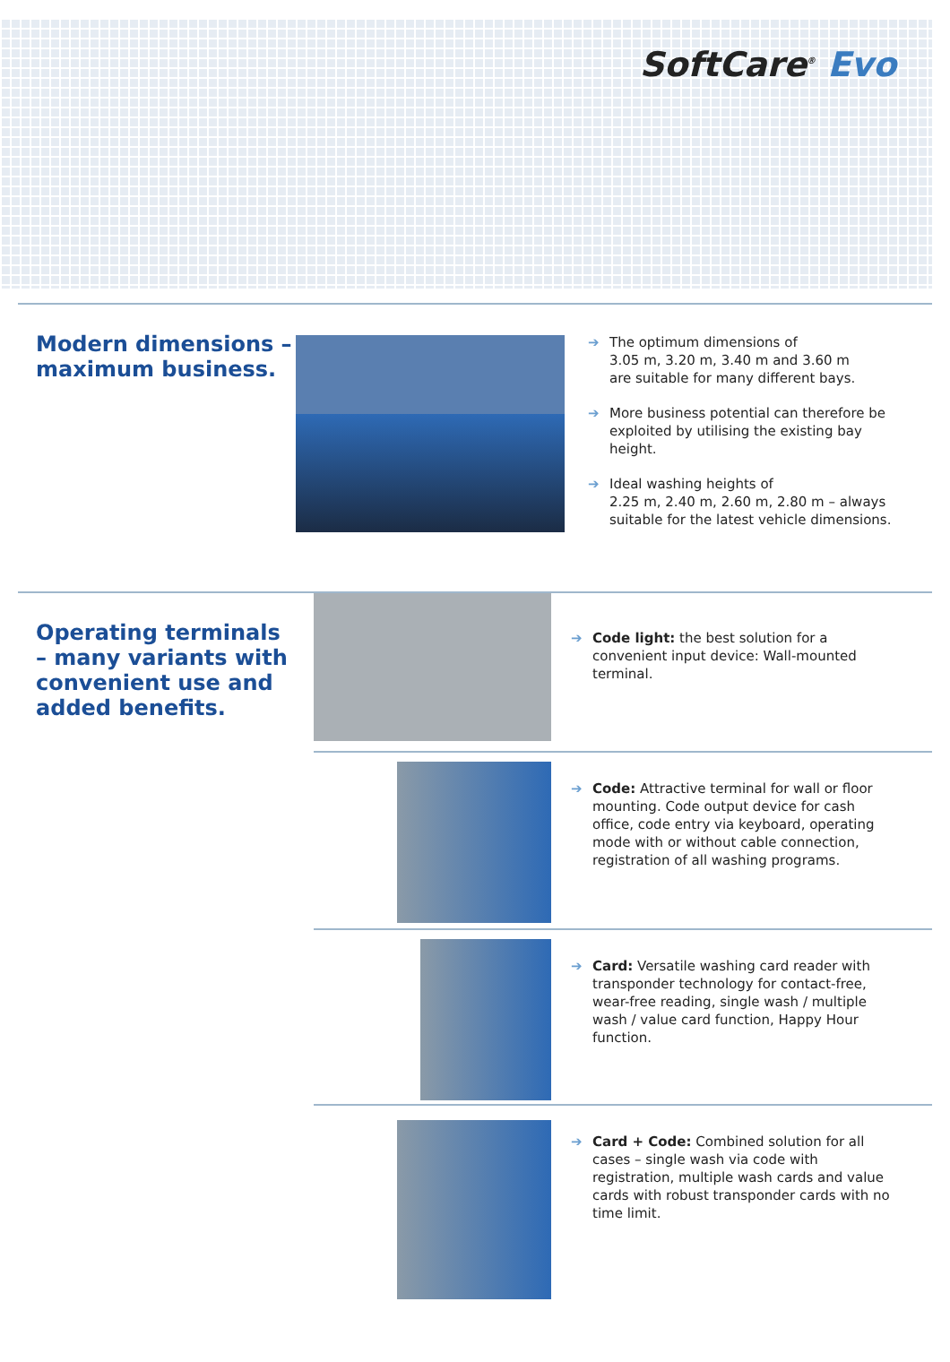SoftCare<sup>®</sup> Evo
Modern dimensions –
maximum business.
➔ The optimum dimensions of
3.05 m, 3.20 m, 3.40 m and 3.60 m
are suitable for many different bays.
➔ More business potential can therefore be exploited by utilising the existing bay height.
➔ Ideal washing heights of
2.25 m, 2.40 m, 2.60 m, 2.80 m – always suitable for the latest vehicle dimensions.
Operating terminals – many variants with con­venient use and added benefits.
➔ Code light: the best solution for a convenient input device: Wall-mounted terminal.
➔ Code: Attractive terminal for wall or floor mounting. Code output device for cash office, code entry via keyboard, operating mode with or without cable connection, registration of all washing programs.
➔ Card: Versatile washing card reader with trans­ponder technology for contact-free, wear-free reading, single wash / multiple wash / value card function, Happy Hour function.
➔ Card + Code: Combined solution for all cases – single wash via code with registration, multiple wash cards and value cards with robust transponder cards with no time limit.